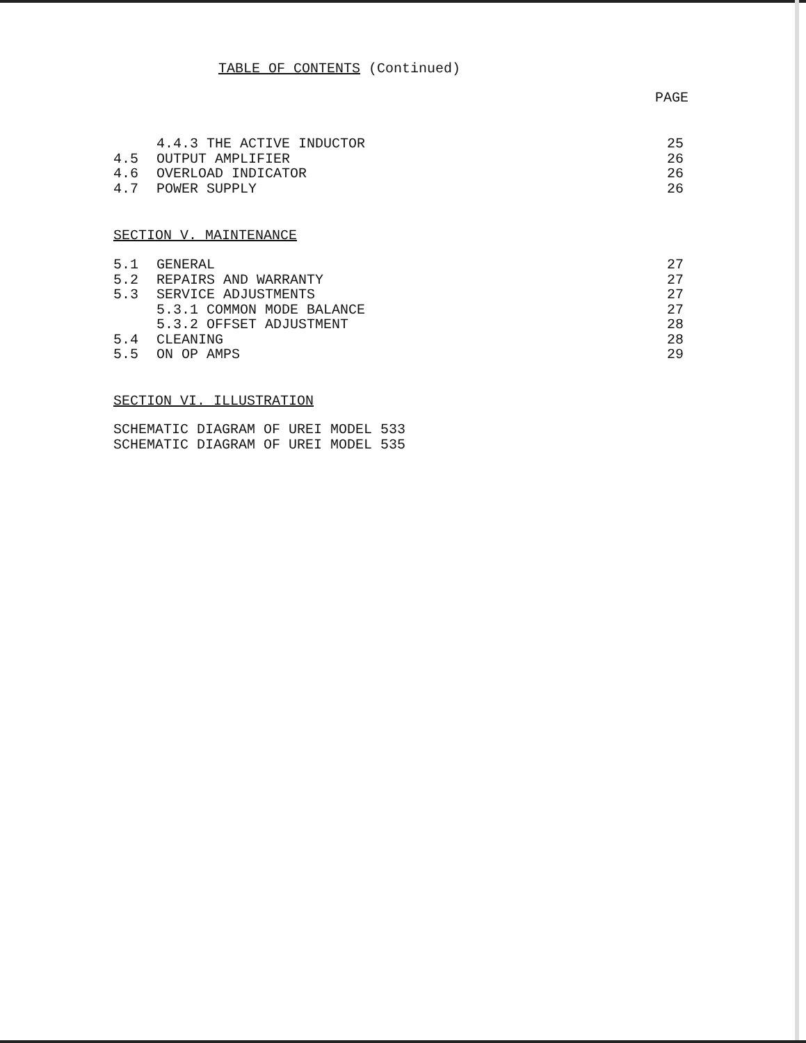TABLE OF CONTENTS (Continued)
PAGE
4.4.3 THE ACTIVE INDUCTOR 25
4.5 OUTPUT AMPLIFIER 26
4.6 OVERLOAD INDICATOR 26
4.7 POWER SUPPLY 26
SECTION V. MAINTENANCE
5.1 GENERAL 27
5.2 REPAIRS AND WARRANTY 27
5.3 SERVICE ADJUSTMENTS 27
5.3.1 COMMON MODE BALANCE 27
5.3.2 OFFSET ADJUSTMENT 28
5.4 CLEANING 28
5.5 ON OP AMPS 29
SECTION VI. ILLUSTRATION
SCHEMATIC DIAGRAM OF UREI MODEL 533
SCHEMATIC DIAGRAM OF UREI MODEL 535